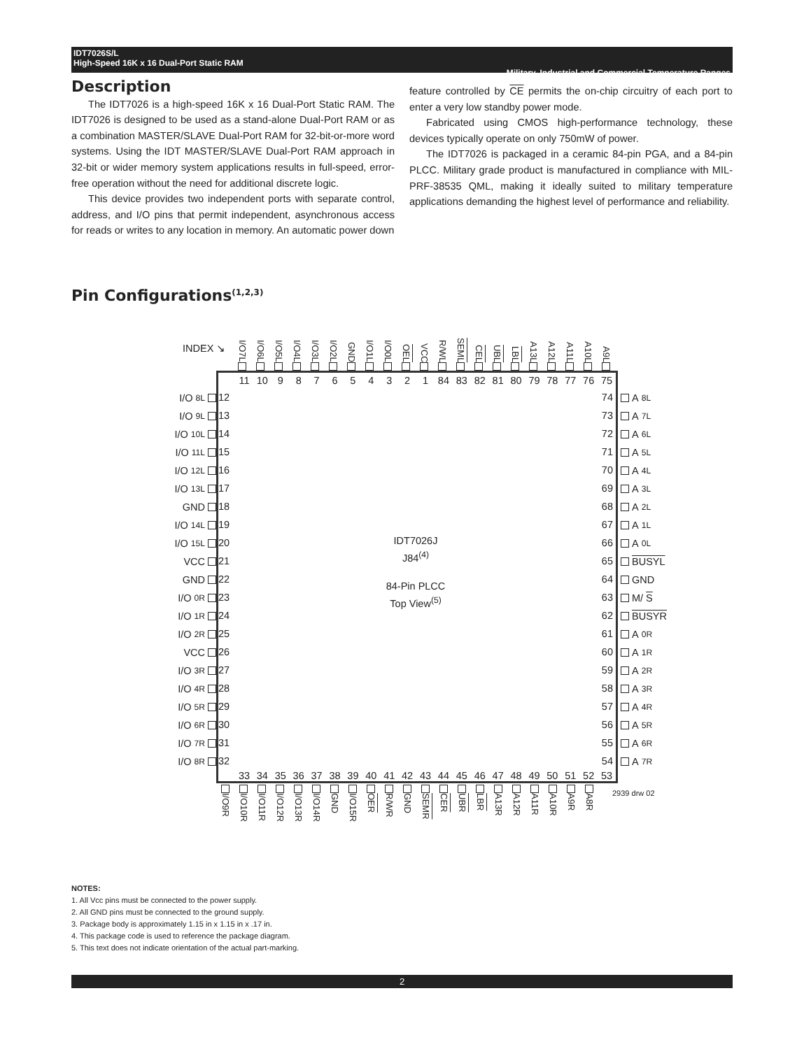IDT7026S/L
High-Speed 16K x 16 Dual-Port Static RAM Military, Industrial and Commercial Temperature Ranges
Description
The IDT7026 is a high-speed 16K x 16 Dual-Port Static RAM. The IDT7026 is designed to be used as a stand-alone Dual-Port RAM or as a combination MASTER/SLAVE Dual-Port RAM for 32-bit-or-more word systems. Using the IDT MASTER/SLAVE Dual-Port RAM approach in 32-bit or wider memory system applications results in full-speed, error-free operation without the need for additional discrete logic.
This device provides two independent ports with separate control, address, and I/O pins that permit independent, asynchronous access for reads or writes to any location in memory. An automatic power down
feature controlled by CE permits the on-chip circuitry of each port to enter a very low standby power mode.
Fabricated using CMOS high-performance technology, these devices typically operate on only 750mW of power.
The IDT7026 is packaged in a ceramic 84-pin PGA, and a 84-pin PLCC. Military grade product is manufactured in compliance with MIL-PRF-38535 QML, making it ideally suited to military temperature applications demanding the highest level of performance and reliability.
Pin Configurations<sup>(1,2,3)</sup>
INDEX ↘
I/O7L
I/O6L
I/O5L
I/O4L
I/O3L
I/O2L
GND
I/O1L
I/O0L
OEL
VCC
R/WL
SEML
CEL
UBL
LBL
A13L
A12L
A11L
A10L
A9L
I/O<sub>8L</sub>
I/O<sub>9L</sub>
I/O<sub>10L</sub>
I/O<sub>11L</sub>
I/O<sub>12L</sub>
I/O<sub>13L</sub>
GND
I/O<sub>14L</sub>
I/O<sub>15L</sub>
VCC
GND
I/O<sub>0R</sub>
I/O<sub>1R</sub>
I/O<sub>2R</sub>
VCC
I/O<sub>3R</sub>
I/O<sub>4R</sub>
I/O<sub>5R</sub>
I/O<sub>6R</sub>
I/O<sub>7R</sub>
I/O<sub>8R</sub>
11 10 9 8 7 6 5 4 3 2 1 84 83 82 81 80 79 78 77 76 75
12
13
14
15
16
17
18
19
20
21
22
23
24
25
26
27
28
29
30
31
32
IDT7026J
J84<sup>(4)</sup>
84-Pin PLCC
Top View<sup>(5)</sup>
74
73
72
71
70
69
68
67
66
65
64
63
62
61
60
59
58
57
56
55
54
33 34 35 36 37 38 39 40 41 42 43 44 45 46 47 48 49 50 51 52 53
A<sub>8L</sub>
A<sub>7L</sub>
A<sub>6L</sub>
A<sub>5L</sub>
A<sub>4L</sub>
A<sub>3L</sub>
A<sub>2L</sub>
A<sub>1L</sub>
A<sub>0L</sub>
BUSYL
GND
M/ S
BUSYR
A<sub>0R</sub>
A<sub>1R</sub>
A<sub>2R</sub>
A<sub>3R</sub>
A<sub>4R</sub>
A<sub>5R</sub>
A<sub>6R</sub>
A<sub>7R</sub>
I/O9R
I/O10R
I/O11R
I/O12R
I/O13R
I/O14R
GND
I/O15R
OER
R/WR
GND
SEMR
CER
UBR
LBR
A13R
A12R
A11R
A10R
A9R
A8R
2939 drw 02
NOTES:
1. All Vcc pins must be connected to the power supply.
2. All GND pins must be connected to the ground supply.
3. Package body is approximately 1.15 in x 1.15 in x .17 in.
4. This package code is used to reference the package diagram.
5. This text does not indicate orientation of the actual part-marking.
2